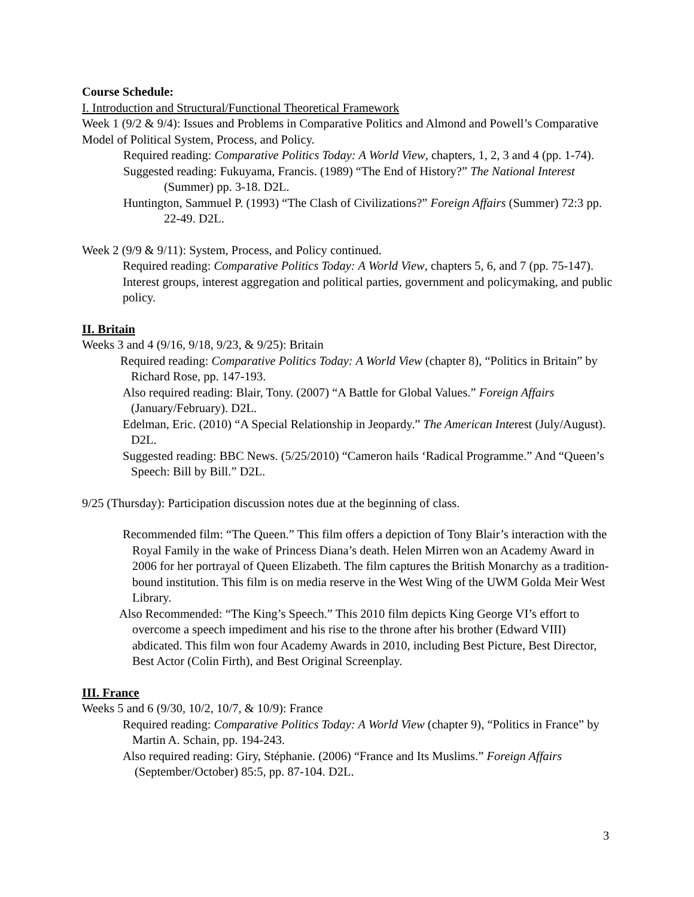Course Schedule:
I. Introduction and Structural/Functional Theoretical Framework
Week 1 (9/2 & 9/4): Issues and Problems in Comparative Politics and Almond and Powell’s Comparative Model of Political System, Process, and Policy.
Required reading: Comparative Politics Today: A World View, chapters, 1, 2, 3 and 4 (pp. 1-74).
Suggested reading: Fukuyama, Francis. (1989) “The End of History?” The National Interest (Summer) pp. 3-18. D2L.
Huntington, Sammuel P. (1993) “The Clash of Civilizations?” Foreign Affairs (Summer) 72:3 pp. 22-49. D2L.
Week 2 (9/9 & 9/11): System, Process, and Policy continued.
Required reading: Comparative Politics Today: A World View, chapters 5, 6, and 7 (pp. 75-147). Interest groups, interest aggregation and political parties, government and policymaking, and public policy.
II. Britain
Weeks 3 and 4 (9/16, 9/18, 9/23, & 9/25): Britain
Required reading: Comparative Politics Today: A World View (chapter 8), “Politics in Britain” by Richard Rose, pp. 147-193.
Also required reading: Blair, Tony. (2007) “A Battle for Global Values.” Foreign Affairs (January/February). D2L.
Edelman, Eric. (2010) “A Special Relationship in Jeopardy.” The American Interest (July/August). D2L.
Suggested reading: BBC News. (5/25/2010) “Cameron hails ‘Radical Programme.” And “Queen’s Speech: Bill by Bill.” D2L.
9/25 (Thursday): Participation discussion notes due at the beginning of class.
Recommended film: “The Queen.” This film offers a depiction of Tony Blair’s interaction with the Royal Family in the wake of Princess Diana’s death. Helen Mirren won an Academy Award in 2006 for her portrayal of Queen Elizabeth. The film captures the British Monarchy as a tradition-bound institution. This film is on media reserve in the West Wing of the UWM Golda Meir West Library.
Also Recommended: “The King’s Speech.” This 2010 film depicts King George VI’s effort to overcome a speech impediment and his rise to the throne after his brother (Edward VIII) abdicated. This film won four Academy Awards in 2010, including Best Picture, Best Director, Best Actor (Colin Firth), and Best Original Screenplay.
III. France
Weeks 5 and 6 (9/30, 10/2, 10/7, & 10/9): France
Required reading: Comparative Politics Today: A World View (chapter 9), “Politics in France” by Martin A. Schain, pp. 194-243.
Also required reading: Giry, Stéphanie. (2006) “France and Its Muslims.” Foreign Affairs (September/October) 85:5, pp. 87-104. D2L.
3